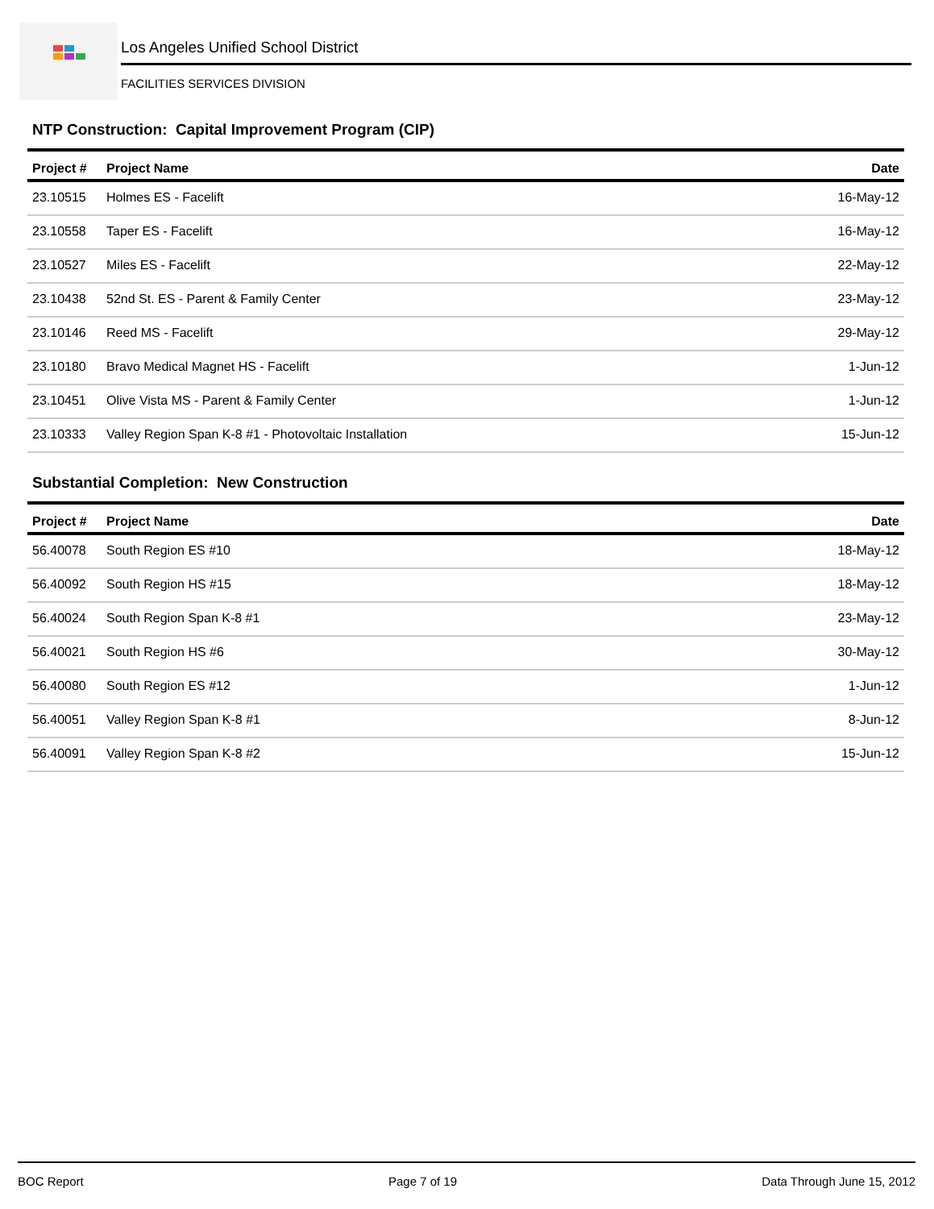Los Angeles Unified School District
FACILITIES SERVICES DIVISION
NTP Construction: Capital Improvement Program (CIP)
| Project # | Project Name | Date |
| --- | --- | --- |
| 23.10515 | Holmes ES - Facelift | 16-May-12 |
| 23.10558 | Taper ES - Facelift | 16-May-12 |
| 23.10527 | Miles ES - Facelift | 22-May-12 |
| 23.10438 | 52nd St. ES - Parent & Family Center | 23-May-12 |
| 23.10146 | Reed MS - Facelift | 29-May-12 |
| 23.10180 | Bravo Medical Magnet HS - Facelift | 1-Jun-12 |
| 23.10451 | Olive Vista MS - Parent & Family Center | 1-Jun-12 |
| 23.10333 | Valley Region Span K-8 #1 - Photovoltaic Installation | 15-Jun-12 |
Substantial Completion: New Construction
| Project # | Project Name | Date |
| --- | --- | --- |
| 56.40078 | South Region ES #10 | 18-May-12 |
| 56.40092 | South Region HS #15 | 18-May-12 |
| 56.40024 | South Region Span K-8 #1 | 23-May-12 |
| 56.40021 | South Region HS #6 | 30-May-12 |
| 56.40080 | South Region ES #12 | 1-Jun-12 |
| 56.40051 | Valley Region Span K-8 #1 | 8-Jun-12 |
| 56.40091 | Valley Region Span K-8 #2 | 15-Jun-12 |
BOC Report Page 7 of 19 Data Through June 15, 2012